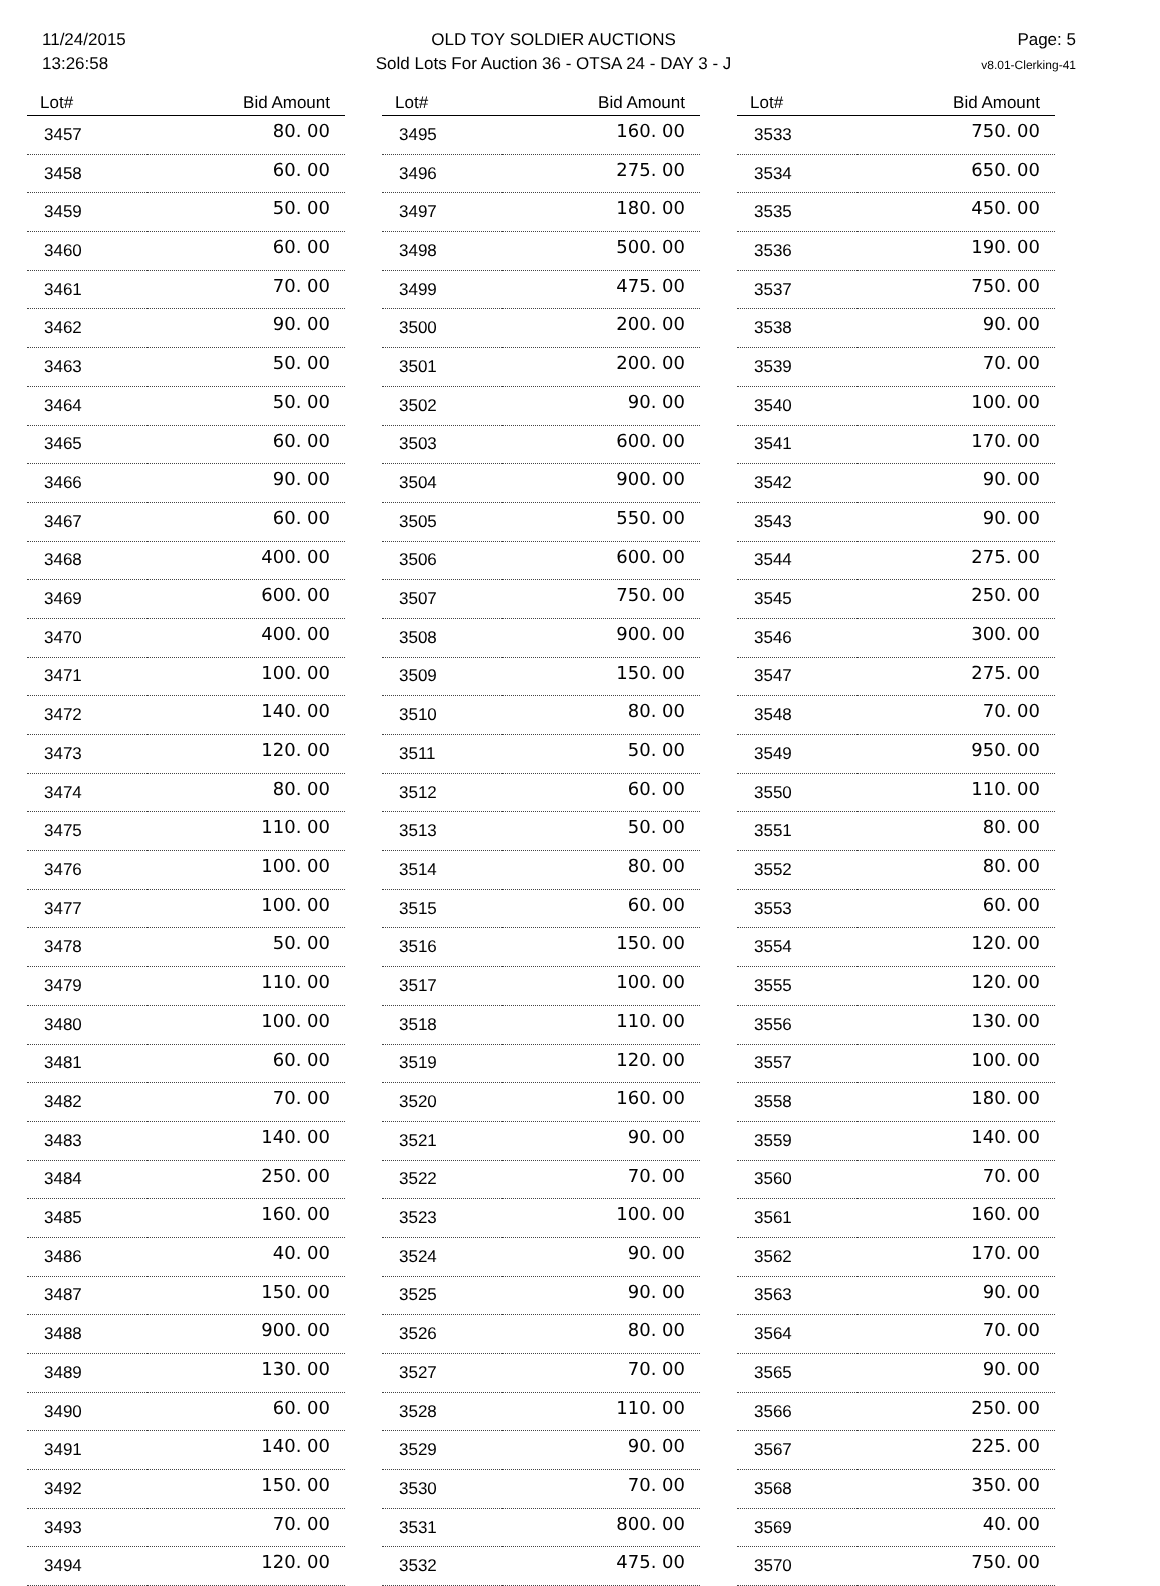11/24/2015
13:26:58
OLD TOY SOLDIER AUCTIONS
Sold Lots For Auction 36 - OTSA 24 - DAY 3 - J
Page: 5
v8.01-Clerking-41
| Lot# | Bid Amount |
| --- | --- |
| 3457 | 80. 00 |
| 3458 | 60. 00 |
| 3459 | 50. 00 |
| 3460 | 60. 00 |
| 3461 | 70. 00 |
| 3462 | 90. 00 |
| 3463 | 50. 00 |
| 3464 | 50. 00 |
| 3465 | 60. 00 |
| 3466 | 90. 00 |
| 3467 | 60. 00 |
| 3468 | 400. 00 |
| 3469 | 600. 00 |
| 3470 | 400. 00 |
| 3471 | 100. 00 |
| 3472 | 140. 00 |
| 3473 | 120. 00 |
| 3474 | 80. 00 |
| 3475 | 110. 00 |
| 3476 | 100. 00 |
| 3477 | 100. 00 |
| 3478 | 50. 00 |
| 3479 | 110. 00 |
| 3480 | 100. 00 |
| 3481 | 60. 00 |
| 3482 | 70. 00 |
| 3483 | 140. 00 |
| 3484 | 250. 00 |
| 3485 | 160. 00 |
| 3486 | 40. 00 |
| 3487 | 150. 00 |
| 3488 | 900. 00 |
| 3489 | 130. 00 |
| 3490 | 60. 00 |
| 3491 | 140. 00 |
| 3492 | 150. 00 |
| 3493 | 70. 00 |
| 3494 | 120. 00 |
| Lot# | Bid Amount |
| --- | --- |
| 3495 | 160. 00 |
| 3496 | 275. 00 |
| 3497 | 180. 00 |
| 3498 | 500. 00 |
| 3499 | 475. 00 |
| 3500 | 200. 00 |
| 3501 | 200. 00 |
| 3502 | 90. 00 |
| 3503 | 600. 00 |
| 3504 | 900. 00 |
| 3505 | 550. 00 |
| 3506 | 600. 00 |
| 3507 | 750. 00 |
| 3508 | 900. 00 |
| 3509 | 150. 00 |
| 3510 | 80. 00 |
| 3511 | 50. 00 |
| 3512 | 60. 00 |
| 3513 | 50. 00 |
| 3514 | 80. 00 |
| 3515 | 60. 00 |
| 3516 | 150. 00 |
| 3517 | 100. 00 |
| 3518 | 110. 00 |
| 3519 | 120. 00 |
| 3520 | 160. 00 |
| 3521 | 90. 00 |
| 3522 | 70. 00 |
| 3523 | 100. 00 |
| 3524 | 90. 00 |
| 3525 | 90. 00 |
| 3526 | 80. 00 |
| 3527 | 70. 00 |
| 3528 | 110. 00 |
| 3529 | 90. 00 |
| 3530 | 70. 00 |
| 3531 | 800. 00 |
| 3532 | 475. 00 |
| Lot# | Bid Amount |
| --- | --- |
| 3533 | 750. 00 |
| 3534 | 650. 00 |
| 3535 | 450. 00 |
| 3536 | 190. 00 |
| 3537 | 750. 00 |
| 3538 | 90. 00 |
| 3539 | 70. 00 |
| 3540 | 100. 00 |
| 3541 | 170. 00 |
| 3542 | 90. 00 |
| 3543 | 90. 00 |
| 3544 | 275. 00 |
| 3545 | 250. 00 |
| 3546 | 300. 00 |
| 3547 | 275. 00 |
| 3548 | 70. 00 |
| 3549 | 950. 00 |
| 3550 | 110. 00 |
| 3551 | 80. 00 |
| 3552 | 80. 00 |
| 3553 | 60. 00 |
| 3554 | 120. 00 |
| 3555 | 120. 00 |
| 3556 | 130. 00 |
| 3557 | 100. 00 |
| 3558 | 180. 00 |
| 3559 | 140. 00 |
| 3560 | 70. 00 |
| 3561 | 160. 00 |
| 3562 | 170. 00 |
| 3563 | 90. 00 |
| 3564 | 70. 00 |
| 3565 | 90. 00 |
| 3566 | 250. 00 |
| 3567 | 225. 00 |
| 3568 | 350. 00 |
| 3569 | 40. 00 |
| 3570 | 750. 00 |